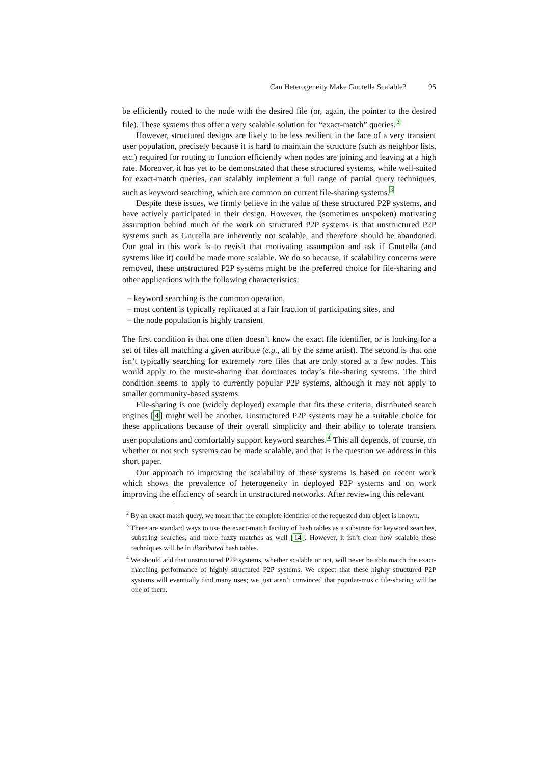Can Heterogeneity Make Gnutella Scalable? 95
be efficiently routed to the node with the desired file (or, again, the pointer to the desired file). These systems thus offer a very scalable solution for “exact-match” queries.<sup>2</sup>
However, structured designs are likely to be less resilient in the face of a very transient user population, precisely because it is hard to maintain the structure (such as neighbor lists, etc.) required for routing to function efficiently when nodes are joining and leaving at a high rate. Moreover, it has yet to be demonstrated that these structured systems, while well-suited for exact-match queries, can scalably implement a full range of partial query techniques, such as keyword searching, which are common on current file-sharing systems.<sup>3</sup>
Despite these issues, we firmly believe in the value of these structured P2P systems, and have actively participated in their design. However, the (sometimes unspoken) motivating assumption behind much of the work on structured P2P systems is that unstructured P2P systems such as Gnutella are inherently not scalable, and therefore should be abandoned. Our goal in this work is to revisit that motivating assumption and ask if Gnutella (and systems like it) could be made more scalable. We do so because, if scalability concerns were removed, these unstructured P2P systems might be the preferred choice for file-sharing and other applications with the following characteristics:
– keyword searching is the common operation,
– most content is typically replicated at a fair fraction of participating sites, and
– the node population is highly transient
The first condition is that one often doesn’t know the exact file identifier, or is looking for a set of files all matching a given attribute (e.g., all by the same artist). The second is that one isn’t typically searching for extremely rare files that are only stored at a few nodes. This would apply to the music-sharing that dominates today’s file-sharing systems. The third condition seems to apply to currently popular P2P systems, although it may not apply to smaller community-based systems.
File-sharing is one (widely deployed) example that fits these criteria, distributed search engines [4] might well be another. Unstructured P2P systems may be a suitable choice for these applications because of their overall simplicity and their ability to tolerate transient user populations and comfortably support keyword searches.<sup>4</sup> This all depends, of course, on whether or not such systems can be made scalable, and that is the question we address in this short paper.
Our approach to improving the scalability of these systems is based on recent work which shows the prevalence of heterogeneity in deployed P2P systems and on work improving the efficiency of search in unstructured networks. After reviewing this relevant
<sup>2</sup> By an exact-match query, we mean that the complete identifier of the requested data object is known.
<sup>3</sup> There are standard ways to use the exact-match facility of hash tables as a substrate for keyword searches, substring searches, and more fuzzy matches as well [14]. However, it isn’t clear how scalable these techniques will be in distributed hash tables.
<sup>4</sup> We should add that unstructured P2P systems, whether scalable or not, will never be able match the exact-matching performance of highly structured P2P systems. We expect that these highly structured P2P systems will eventually find many uses; we just aren’t convinced that popular-music file-sharing will be one of them.